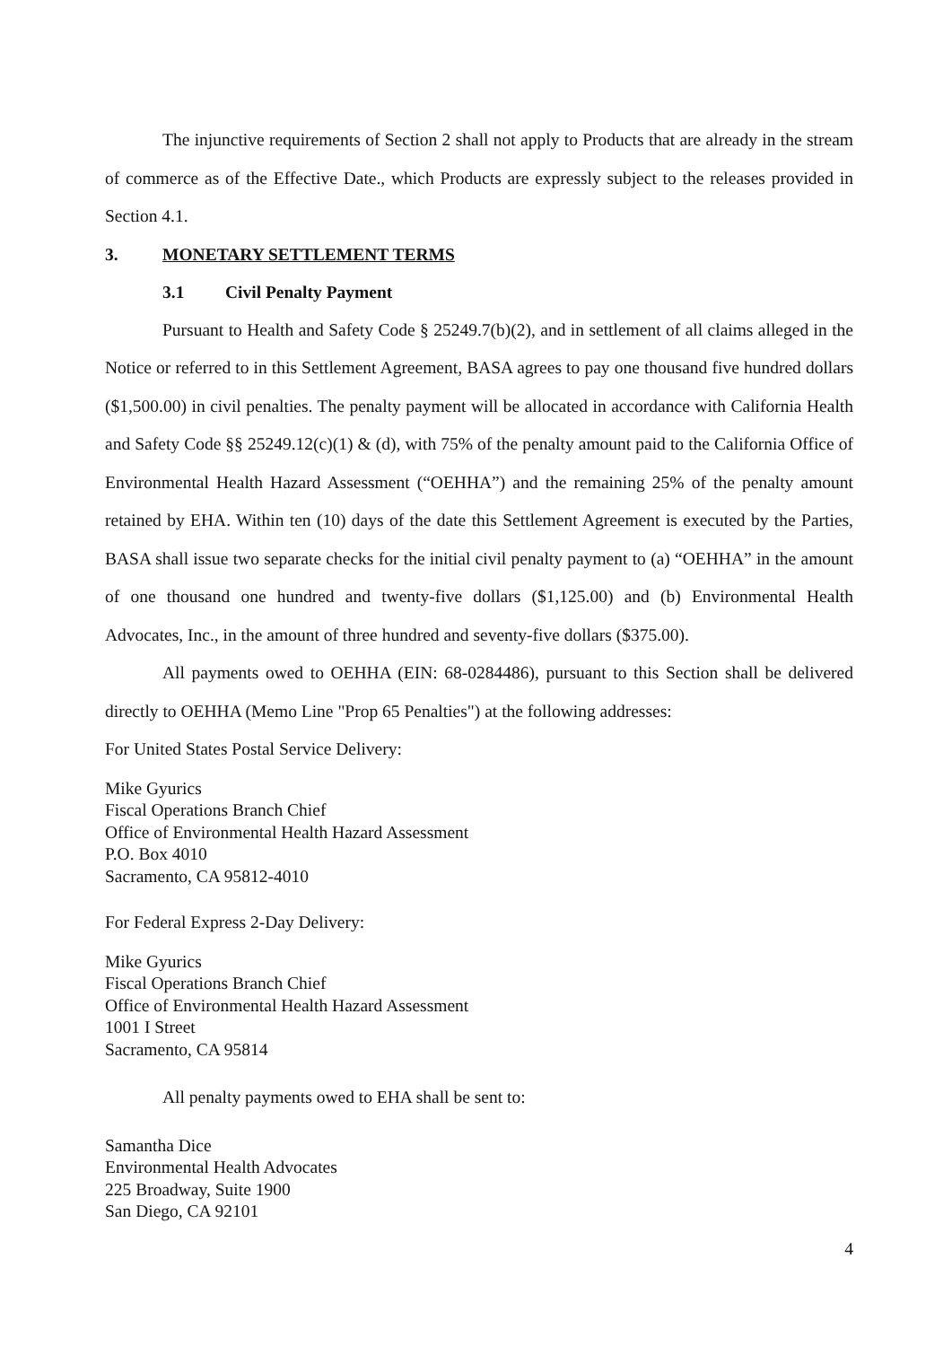The injunctive requirements of Section 2 shall not apply to Products that are already in the stream of commerce as of the Effective Date., which Products are expressly subject to the releases provided in Section 4.1.
3. MONETARY SETTLEMENT TERMS
3.1 Civil Penalty Payment
Pursuant to Health and Safety Code § 25249.7(b)(2), and in settlement of all claims alleged in the Notice or referred to in this Settlement Agreement, BASA agrees to pay one thousand five hundred dollars ($1,500.00) in civil penalties. The penalty payment will be allocated in accordance with California Health and Safety Code §§ 25249.12(c)(1) & (d), with 75% of the penalty amount paid to the California Office of Environmental Health Hazard Assessment (“OEHHA”) and the remaining 25% of the penalty amount retained by EHA. Within ten (10) days of the date this Settlement Agreement is executed by the Parties, BASA shall issue two separate checks for the initial civil penalty payment to (a) “OEHHA” in the amount of one thousand one hundred and twenty-five dollars ($1,125.00) and (b) Environmental Health Advocates, Inc., in the amount of three hundred and seventy-five dollars ($375.00).
All payments owed to OEHHA (EIN: 68-0284486), pursuant to this Section shall be delivered directly to OEHHA (Memo Line "Prop 65 Penalties") at the following addresses:
For United States Postal Service Delivery:
Mike Gyurics
Fiscal Operations Branch Chief
Office of Environmental Health Hazard Assessment
P.O. Box 4010
Sacramento, CA 95812-4010
For Federal Express 2-Day Delivery:
Mike Gyurics
Fiscal Operations Branch Chief
Office of Environmental Health Hazard Assessment
1001 I Street
Sacramento, CA 95814
All penalty payments owed to EHA shall be sent to:
Samantha Dice
Environmental Health Advocates
225 Broadway, Suite 1900
San Diego, CA 92101
4